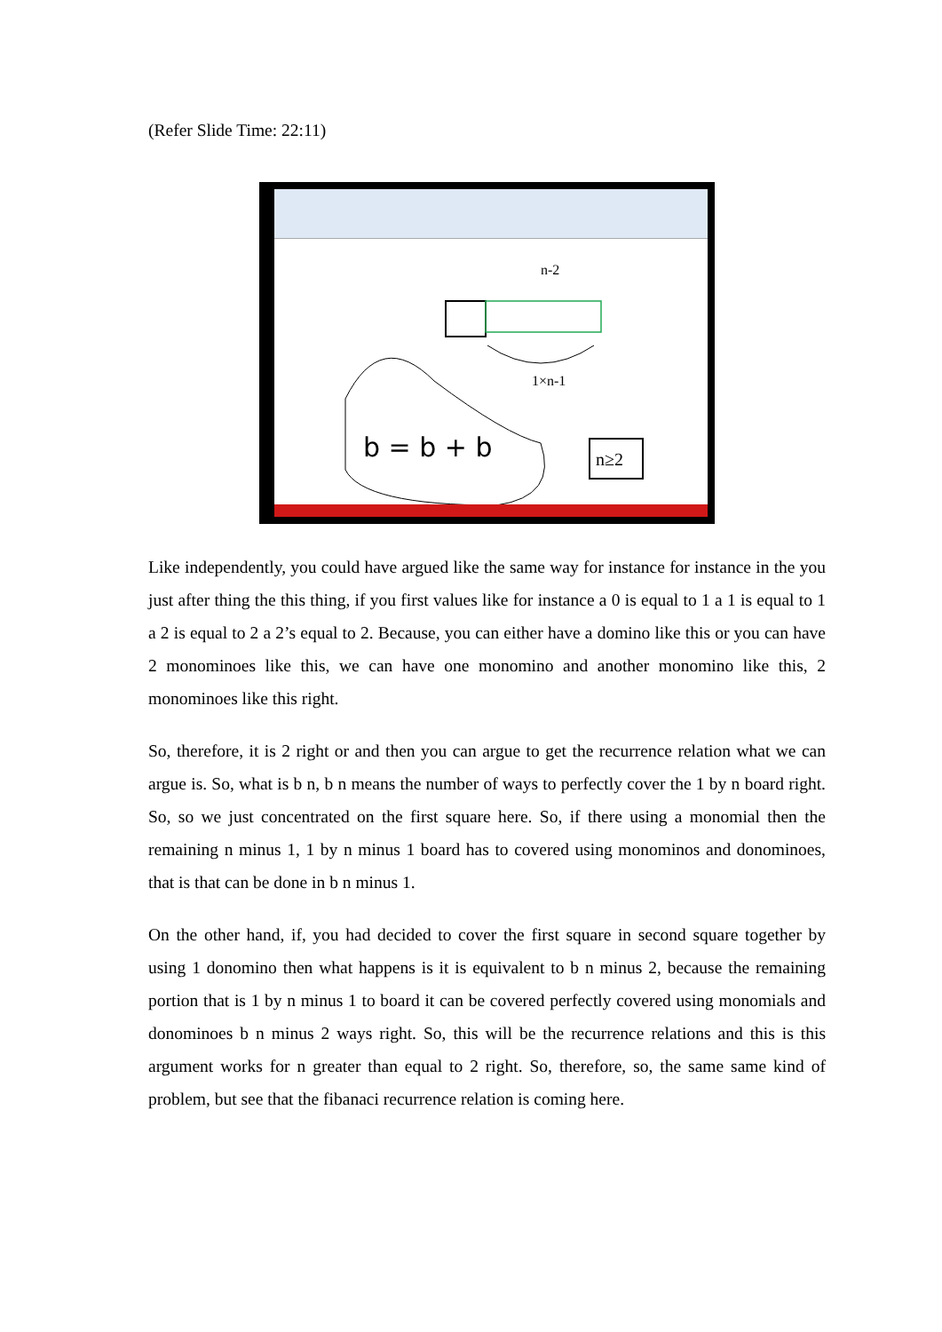(Refer Slide Time: 22:11)
b = b + b
n-2
1×n-1
n≥2
Like independently, you could have argued like the same way for instance for instance in the you just after thing the this thing, if you first values like for instance a 0 is equal to 1 a 1 is equal to 1 a 2 is equal to 2 a 2’s equal to 2. Because, you can either have a domino like this or you can have 2 monominoes like this, we can have one monomino and another monomino like this, 2 monominoes like this right.
So, therefore, it is 2 right or and then you can argue to get the recurrence relation what we can argue is. So, what is b n, b n means the number of ways to perfectly cover the 1 by n board right. So, so we just concentrated on the first square here. So, if there using a monomial then the remaining n minus 1, 1 by n minus 1 board has to covered using monominos and donominoes, that is that can be done in b n minus 1.
On the other hand, if, you had decided to cover the first square in second square together by using 1 donomino then what happens is it is equivalent to b n minus 2, because the remaining portion that is 1 by n minus 1 to board it can be covered perfectly covered using monomials and donominoes b n minus 2 ways right. So, this will be the recurrence relations and this is this argument works for n greater than equal to 2 right. So, therefore, so, the same same kind of problem, but see that the fibanaci recurrence relation is coming here.